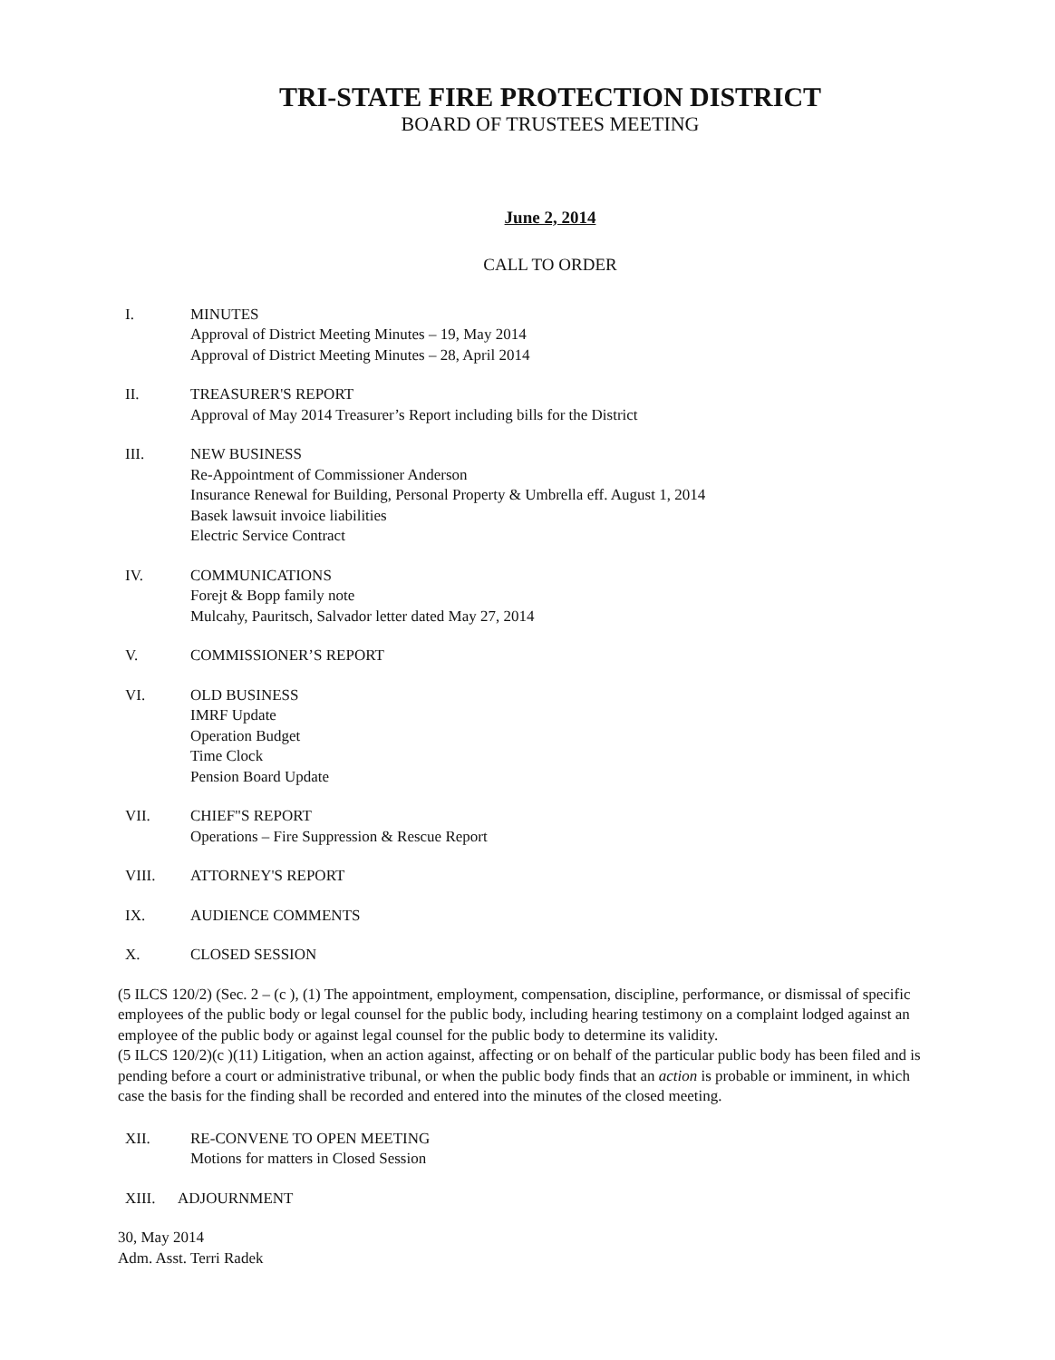TRI-STATE FIRE PROTECTION DISTRICT
BOARD OF TRUSTEES MEETING
June 2, 2014
CALL TO ORDER
I. MINUTES
Approval of District Meeting Minutes – 19, May 2014
Approval of District Meeting Minutes – 28, April 2014
II. TREASURER'S REPORT
Approval of May 2014 Treasurer’s Report including bills for the District
III. NEW BUSINESS
Re-Appointment of Commissioner Anderson
Insurance Renewal for Building, Personal Property & Umbrella eff. August 1, 2014
Basek lawsuit invoice liabilities
Electric Service Contract
IV. COMMUNICATIONS
Forejt & Bopp family note
Mulcahy, Pauritsch, Salvador letter dated May 27, 2014
V. COMMISSIONER’S REPORT
VI. OLD BUSINESS
IMRF Update
Operation Budget
Time Clock
Pension Board Update
VII. CHIEF"S REPORT
Operations – Fire Suppression & Rescue Report
VIII. ATTORNEY'S REPORT
IX. AUDIENCE COMMENTS
X. CLOSED SESSION
(5 ILCS 120/2) (Sec. 2 – (c ), (1) The appointment, employment, compensation, discipline, performance, or dismissal of specific employees of the public body or legal counsel for the public body, including hearing testimony on a complaint lodged against an employee of the public body or against legal counsel for the public body to determine its validity.
(5 ILCS 120/2)(c )(11) Litigation, when an action against, affecting or on behalf of the particular public body has been filed and is pending before a court or administrative tribunal, or when the public body finds that an action is probable or imminent, in which case the basis for the finding shall be recorded and entered into the minutes of the closed meeting.
XII. RE-CONVENE TO OPEN MEETING
Motions for matters in Closed Session
XIII. ADJOURNMENT
30, May 2014
Adm. Asst. Terri Radek